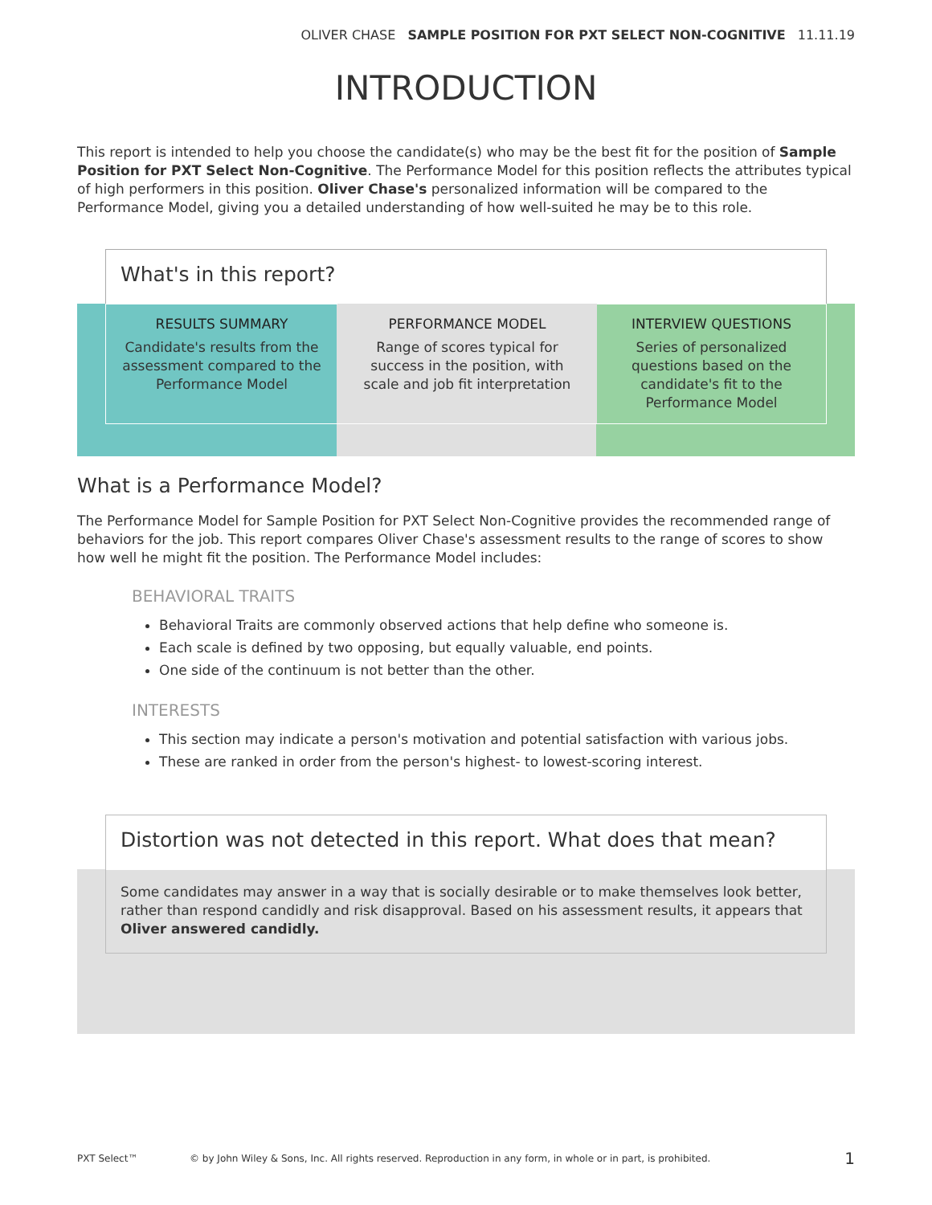OLIVER CHASE SAMPLE POSITION FOR PXT SELECT NON-COGNITIVE 11.11.19
INTRODUCTION
This report is intended to help you choose the candidate(s) who may be the best fit for the position of Sample Position for PXT Select Non-Cognitive. The Performance Model for this position reflects the attributes typical of high performers in this position. Oliver Chase's personalized information will be compared to the Performance Model, giving you a detailed understanding of how well-suited he may be to this role.
What's in this report?
RESULTS SUMMARY
Candidate's results from the assessment compared to the Performance Model
PERFORMANCE MODEL
Range of scores typical for success in the position, with scale and job fit interpretation
INTERVIEW QUESTIONS
Series of personalized questions based on the candidate's fit to the Performance Model
What is a Performance Model?
The Performance Model for Sample Position for PXT Select Non-Cognitive provides the recommended range of behaviors for the job. This report compares Oliver Chase's assessment results to the range of scores to show how well he might fit the position. The Performance Model includes:
BEHAVIORAL TRAITS
Behavioral Traits are commonly observed actions that help define who someone is.
Each scale is defined by two opposing, but equally valuable, end points.
One side of the continuum is not better than the other.
INTERESTS
This section may indicate a person's motivation and potential satisfaction with various jobs.
These are ranked in order from the person's highest- to lowest-scoring interest.
Distortion was not detected in this report. What does that mean?
Some candidates may answer in a way that is socially desirable or to make themselves look better, rather than respond candidly and risk disapproval. Based on his assessment results, it appears that Oliver answered candidly.
PXT Select™ © by John Wiley & Sons, Inc. All rights reserved. Reproduction in any form, in whole or in part, is prohibited. 1